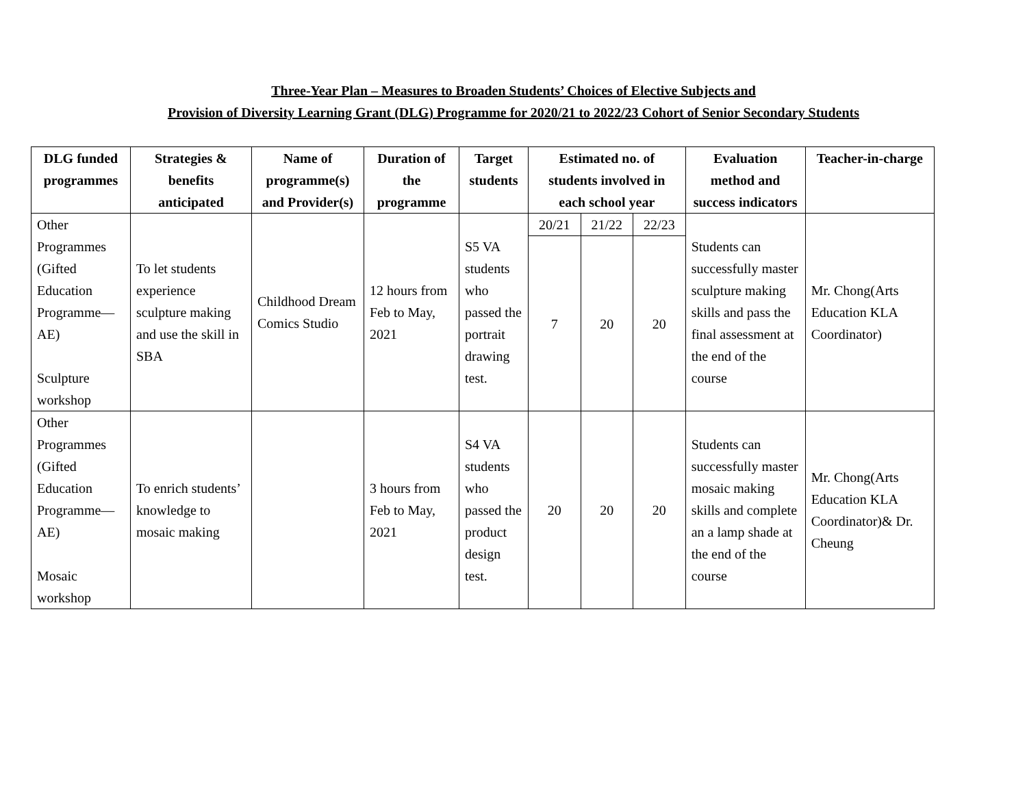Three-Year Plan – Measures to Broaden Students’ Choices of Elective Subjects and
Provision of Diversity Learning Grant (DLG) Programme for 2020/21 to 2022/23 Cohort of Senior Secondary Students
| DLG funded programmes | Strategies & benefits anticipated | Name of programme(s) and Provider(s) | Duration of the programme | Target students | Estimated no. of students involved in each school year | | | Evaluation method and success indicators | Teacher-in-charge |
| --- | --- | --- | --- | --- | --- | --- | --- | --- | --- |
| Other Programmes (Gifted Education Programme—AE) Sculpture workshop | To let students experience sculpture making and use the skill in SBA | Childhood Dream Comics Studio | 12 hours from Feb to May, 2021 | S5 VA students who passed the portrait drawing test. | 20/21 | 21/22 | 22/23 | Students can successfully master sculpture making skills and pass the final assessment at the end of the course | Mr. Chong(Arts Education KLA Coordinator) |
| | | | | | 7 | 20 | 20 | | |
| Other Programmes (Gifted Education Programme—AE) Mosaic workshop | To enrich students’ knowledge to mosaic making | | 3 hours from Feb to May, 2021 | S4 VA students who passed the product design test. | 20 | 20 | 20 | Students can successfully master mosaic making skills and complete an a lamp shade at the end of the course | Mr. Chong(Arts Education KLA Coordinator)& Dr. Cheung |